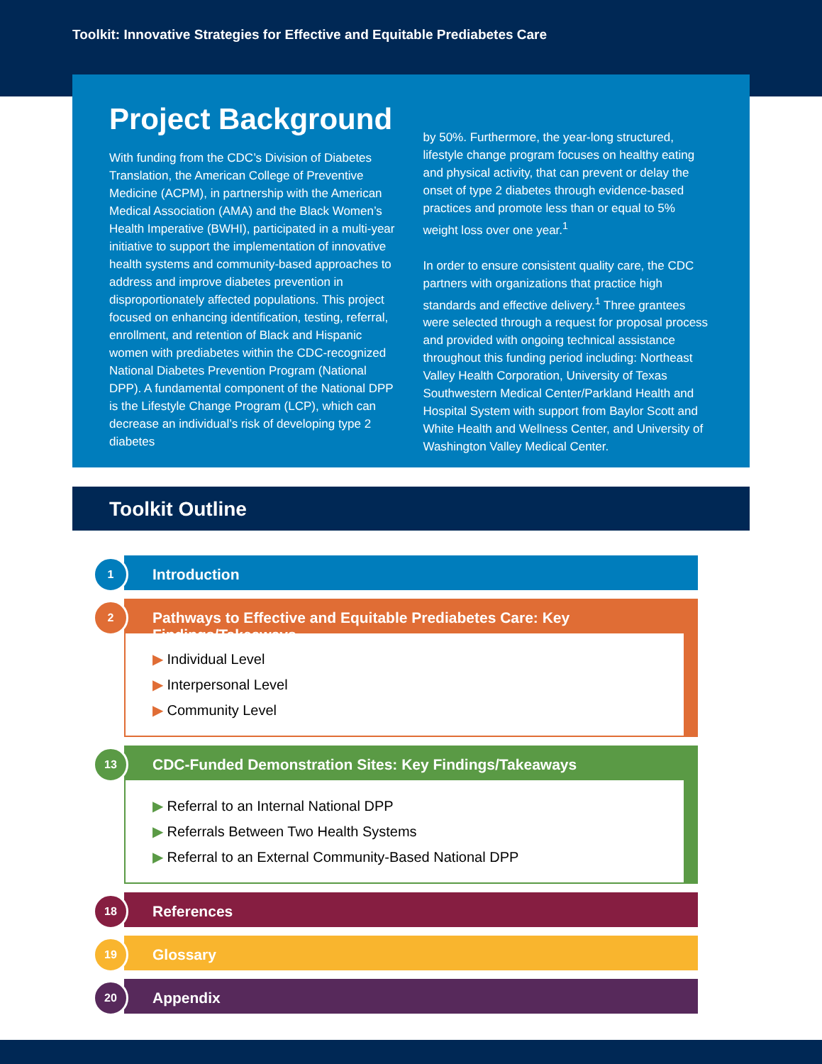Toolkit: Innovative Strategies for Effective and Equitable Prediabetes Care
Project Background
With funding from the CDC’s Division of Diabetes Translation, the American College of Preventive Medicine (ACPM), in partnership with the American Medical Association (AMA) and the Black Women’s Health Imperative (BWHI), participated in a multi-year initiative to support the implementation of innovative health systems and community-based approaches to address and improve diabetes prevention in disproportionately affected populations. This project focused on enhancing identification, testing, referral, enrollment, and retention of Black and Hispanic women with prediabetes within the CDC-recognized National Diabetes Prevention Program (National DPP). A fundamental component of the National DPP is the Lifestyle Change Program (LCP), which can decrease an individual’s risk of developing type 2 diabetes
by 50%. Furthermore, the year-long structured, lifestyle change program focuses on healthy eating and physical activity, that can prevent or delay the onset of type 2 diabetes through evidence-based practices and promote less than or equal to 5% weight loss over one year.<sup>1</sup>
In order to ensure consistent quality care, the CDC partners with organizations that practice high standards and effective delivery.<sup>1</sup> Three grantees were selected through a request for proposal process and provided with ongoing technical assistance throughout this funding period including: Northeast Valley Health Corporation, University of Texas Southwestern Medical Center/Parkland Health and Hospital System with support from Baylor Scott and White Health and Wellness Center, and University of Washington Valley Medical Center.
Toolkit Outline
1
Introduction
2
Pathways to Effective and Equitable Prediabetes Care: Key Findings/Takeaways
▶ Individual Level
▶ Interpersonal Level
▶ Community Level
13
CDC-Funded Demonstration Sites: Key Findings/Takeaways
▶ Referral to an Internal National DPP
▶ Referrals Between Two Health Systems
▶ Referral to an External Community-Based National DPP
18
References
19
Glossary
20
Appendix